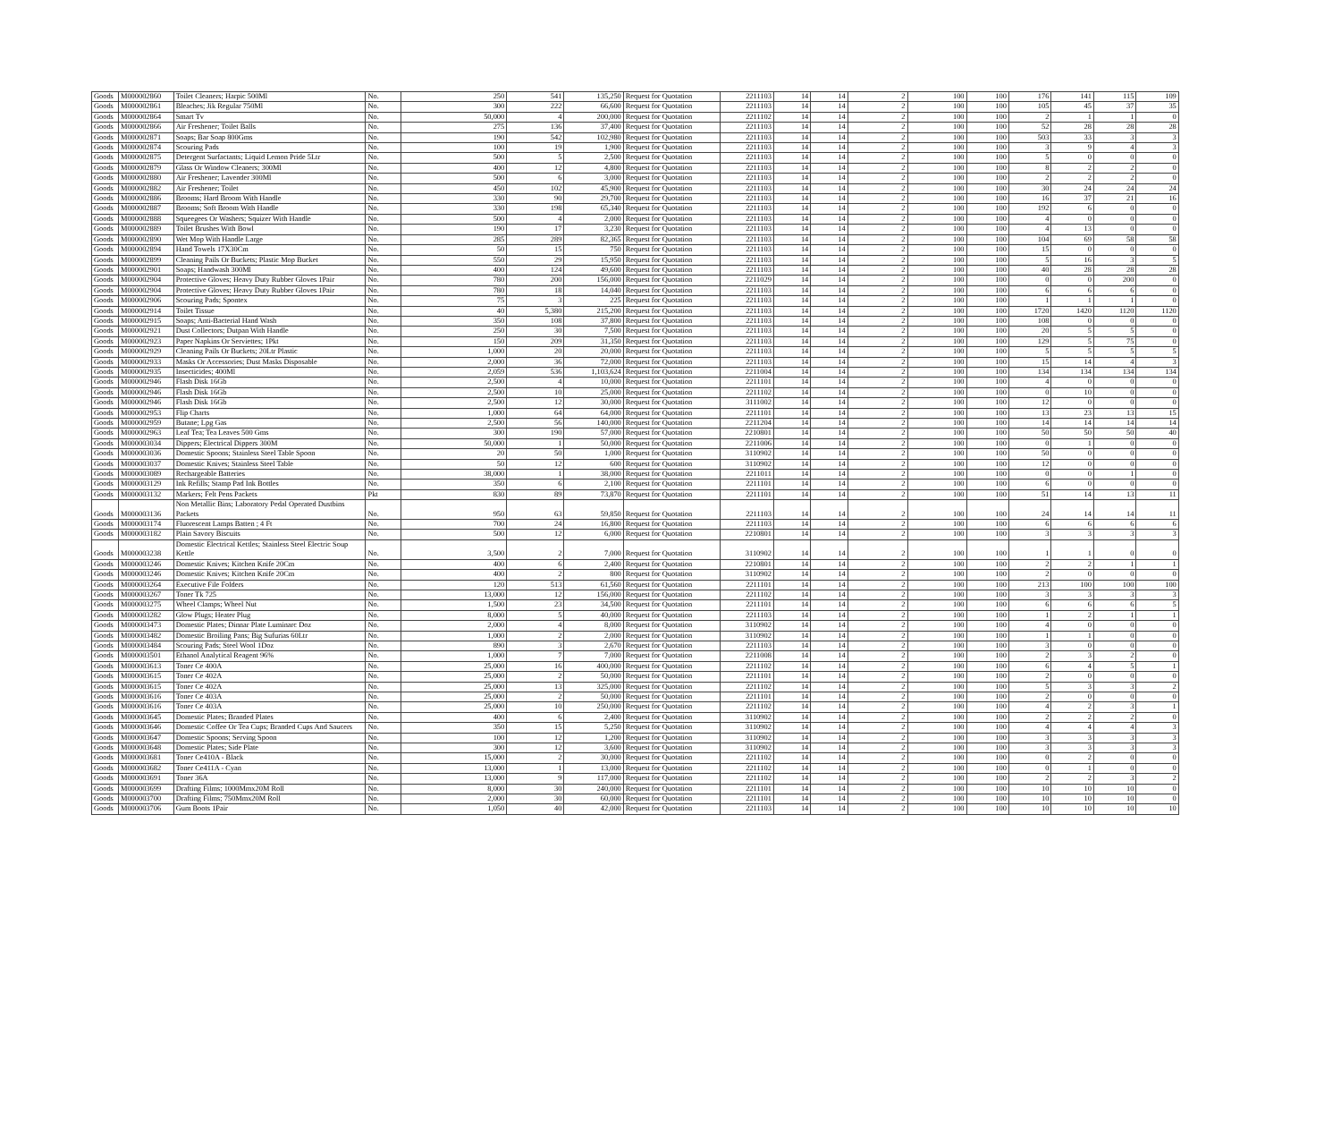| Goods | M000002860 | Toilet Cleaners; Harpic 500Ml | No. | 250 | 541 | 135,250 | Request for Quotation | 2211103 | 14 | 14 | 2 | 100 | 100 | 176 | 141 | 115 | 109 |
| Goods | M000002861 | Bleaches; Jik Regular 750Ml | No. | 300 | 222 | 66,600 | Request for Quotation | 2211103 | 14 | 14 | 2 | 100 | 100 | 105 | 45 | 37 | 35 |
| Goods | M000002864 | Smart Tv | No. | 50,000 | 4 | 200,000 | Request for Quotation | 2211102 | 14 | 14 | 2 | 100 | 100 | 2 | 1 | 1 | 0 |
| Goods | M000002866 | Air Freshener; Toilet Balls | No. | 275 | 136 | 37,400 | Request for Quotation | 2211103 | 14 | 14 | 2 | 100 | 100 | 52 | 28 | 28 | 28 |
| Goods | M000002871 | Soaps; Bar Soap 800Gms | No. | 190 | 542 | 102,980 | Request for Quotation | 2211103 | 14 | 14 | 2 | 100 | 100 | 503 | 33 | 3 | 3 |
| Goods | M000002874 | Scouring Pads | No. | 100 | 19 | 1,900 | Request for Quotation | 2211103 | 14 | 14 | 2 | 100 | 100 | 3 | 9 | 4 | 3 |
| Goods | M000002875 | Detergent Surfactants; Liquid Lemon Pride 5Ltr | No. | 500 | 5 | 2,500 | Request for Quotation | 2211103 | 14 | 14 | 2 | 100 | 100 | 5 | 0 | 0 | 0 |
| Goods | M000002879 | Glass Or Window Cleaners; 300Ml | No. | 400 | 12 | 4,800 | Request for Quotation | 2211103 | 14 | 14 | 2 | 100 | 100 | 8 | 2 | 2 | 0 |
| Goods | M000002880 | Air Freshener; Lavender 300Ml | No. | 500 | 6 | 3,000 | Request for Quotation | 2211103 | 14 | 14 | 2 | 100 | 100 | 2 | 2 | 2 | 0 |
| Goods | M000002882 | Air Freshener; Toilet | No. | 450 | 102 | 45,900 | Request for Quotation | 2211103 | 14 | 14 | 2 | 100 | 100 | 30 | 24 | 24 | 24 |
| Goods | M000002886 | Brooms; Hard Broom With Handle | No. | 330 | 90 | 29,700 | Request for Quotation | 2211103 | 14 | 14 | 2 | 100 | 100 | 16 | 37 | 21 | 16 |
| Goods | M000002887 | Brooms; Soft Broom With Handle | No. | 330 | 198 | 65,340 | Request for Quotation | 2211103 | 14 | 14 | 2 | 100 | 100 | 192 | 6 | 0 | 0 |
| Goods | M000002888 | Squeegees Or Washers; Squizer With Handle | No. | 500 | 4 | 2,000 | Request for Quotation | 2211103 | 14 | 14 | 2 | 100 | 100 | 4 | 0 | 0 | 0 |
| Goods | M000002889 | Toilet Brushes With Bowl | No. | 190 | 17 | 3,230 | Request for Quotation | 2211103 | 14 | 14 | 2 | 100 | 100 | 4 | 13 | 0 | 0 |
| Goods | M000002890 | Wet Mop With Handle Large | No. | 285 | 289 | 82,365 | Request for Quotation | 2211103 | 14 | 14 | 2 | 100 | 100 | 104 | 69 | 58 | 58 |
| Goods | M000002894 | Hand Towels 17X30Cm | No. | 50 | 15 | 750 | Request for Quotation | 2211103 | 14 | 14 | 2 | 100 | 100 | 15 | 0 | 0 | 0 |
| Goods | M000002899 | Cleaning Pails Or Buckets; Plastic Mop Bucket | No. | 550 | 29 | 15,950 | Request for Quotation | 2211103 | 14 | 14 | 2 | 100 | 100 | 5 | 16 | 3 | 5 |
| Goods | M000002901 | Soaps; Handwash 300Ml | No. | 400 | 124 | 49,600 | Request for Quotation | 2211103 | 14 | 14 | 2 | 100 | 100 | 40 | 28 | 28 | 28 |
| Goods | M000002904 | Protective Gloves; Heavy Duty Rubber Gloves 1Pair | No. | 780 | 200 | 156,000 | Request for Quotation | 2211029 | 14 | 14 | 2 | 100 | 100 | 0 | 0 | 200 | 0 |
| Goods | M000002904 | Protective Gloves; Heavy Duty Rubber Gloves 1Pair | No. | 780 | 18 | 14,040 | Request for Quotation | 2211103 | 14 | 14 | 2 | 100 | 100 | 6 | 6 | 6 | 0 |
| Goods | M000002906 | Scouring Pads; Spontex | No. | 75 | 3 | 225 | Request for Quotation | 2211103 | 14 | 14 | 2 | 100 | 100 | 1 | 1 | 1 | 0 |
| Goods | M000002914 | Toilet Tissue | No. | 40 | 5,380 | 215,200 | Request for Quotation | 2211103 | 14 | 14 | 2 | 100 | 100 | 1720 | 1420 | 1120 | 1120 |
| Goods | M000002915 | Soaps; Anti-Bacterial Hand Wash | No. | 350 | 108 | 37,800 | Request for Quotation | 2211103 | 14 | 14 | 2 | 100 | 100 | 108 | 0 | 0 | 0 |
| Goods | M000002921 | Dust Collectors; Dutpan With Handle | No. | 250 | 30 | 7,500 | Request for Quotation | 2211103 | 14 | 14 | 2 | 100 | 100 | 20 | 5 | 5 | 0 |
| Goods | M000002923 | Paper Napkins Or Serviettes; 1Pkt | No. | 150 | 209 | 31,350 | Request for Quotation | 2211103 | 14 | 14 | 2 | 100 | 100 | 129 | 5 | 75 | 0 |
| Goods | M000002929 | Cleaning Pails Or Buckets; 20Ltr Plastic | No. | 1,000 | 20 | 20,000 | Request for Quotation | 2211103 | 14 | 14 | 2 | 100 | 100 | 5 | 5 | 5 | 5 |
| Goods | M000002933 | Masks Or Accessories; Dust Masks Disposable | No. | 2,000 | 36 | 72,000 | Request for Quotation | 2211103 | 14 | 14 | 2 | 100 | 100 | 15 | 14 | 4 | 3 |
| Goods | M000002935 | Insecticides; 400Ml | No. | 2,059 | 536 | 1,103,624 | Request for Quotation | 2211004 | 14 | 14 | 2 | 100 | 100 | 134 | 134 | 134 | 134 |
| Goods | M000002946 | Flash Disk 16Gb | No. | 2,500 | 4 | 10,000 | Request for Quotation | 2211101 | 14 | 14 | 2 | 100 | 100 | 4 | 0 | 0 | 0 |
| Goods | M000002946 | Flash Disk 16Gb | No. | 2,500 | 10 | 25,000 | Request for Quotation | 2211102 | 14 | 14 | 2 | 100 | 100 | 0 | 10 | 0 | 0 |
| Goods | M000002946 | Flash Disk 16Gb | No. | 2,500 | 12 | 30,000 | Request for Quotation | 3111002 | 14 | 14 | 2 | 100 | 100 | 12 | 0 | 0 | 0 |
| Goods | M000002953 | Flip Charts | No. | 1,000 | 64 | 64,000 | Request for Quotation | 2211101 | 14 | 14 | 2 | 100 | 100 | 13 | 23 | 13 | 15 |
| Goods | M000002959 | Butane; Lpg Gas | No. | 2,500 | 56 | 140,000 | Request for Quotation | 2211204 | 14 | 14 | 2 | 100 | 100 | 14 | 14 | 14 | 14 |
| Goods | M000002963 | Leaf Tea; Tea Leaves 500 Gms | No. | 300 | 190 | 57,000 | Request for Quotation | 2210801 | 14 | 14 | 2 | 100 | 100 | 50 | 50 | 50 | 40 |
| Goods | M000003034 | Dippers; Electrical Dippers 300M | No. | 50,000 | 1 | 50,000 | Request for Quotation | 2211006 | 14 | 14 | 2 | 100 | 100 | 0 | 1 | 0 | 0 |
| Goods | M000003036 | Domestic Spoons; Stainless Steel Table Spoon | No. | 20 | 50 | 1,000 | Request for Quotation | 3110902 | 14 | 14 | 2 | 100 | 100 | 50 | 0 | 0 | 0 |
| Goods | M000003037 | Domestic Knives; Stainless Steel Table | No. | 50 | 12 | 600 | Request for Quotation | 3110902 | 14 | 14 | 2 | 100 | 100 | 12 | 0 | 0 | 0 |
| Goods | M000003089 | Rechargeable Batteries | No. | 38,000 | 1 | 38,000 | Request for Quotation | 2211011 | 14 | 14 | 2 | 100 | 100 | 0 | 0 | 1 | 0 |
| Goods | M000003129 | Ink Refills; Stamp Pad Ink Bottles | No. | 350 | 6 | 2,100 | Request for Quotation | 2211101 | 14 | 14 | 2 | 100 | 100 | 6 | 0 | 0 | 0 |
| Goods | M000003132 | Markers; Felt Pens Packets | Pkt | 830 | 89 | 73,870 | Request for Quotation | 2211101 | 14 | 14 | 2 | 100 | 100 | 51 | 14 | 13 | 11 |
| Goods | M000003136 | Non Metallic Bins; Laboratory Pedal Operated Dustbins Packets | No. | 950 | 63 | 59,850 | Request for Quotation | 2211103 | 14 | 14 | 2 | 100 | 100 | 24 | 14 | 14 | 11 |
| Goods | M000003174 | Fluorescent Lamps Batten ; 4 Ft | No. | 700 | 24 | 16,800 | Request for Quotation | 2211103 | 14 | 14 | 2 | 100 | 100 | 6 | 6 | 6 | 6 |
| Goods | M000003182 | Plain Savory Biscuits | No. | 500 | 12 | 6,000 | Request for Quotation | 2210801 | 14 | 14 | 2 | 100 | 100 | 3 | 3 | 3 | 3 |
| Goods | M000003238 | Domestic Electrical Kettles; Stainless Steel Electric Soup Kettle | No. | 3,500 | 2 | 7,000 | Request for Quotation | 3110902 | 14 | 14 | 2 | 100 | 100 | 1 | 1 | 0 | 0 |
| Goods | M000003246 | Domestic Knives; Kitchen Knife 20Cm | No. | 400 | 6 | 2,400 | Request for Quotation | 2210801 | 14 | 14 | 2 | 100 | 100 | 2 | 2 | 1 | 1 |
| Goods | M000003246 | Domestic Knives; Kitchen Knife 20Cm | No. | 400 | 2 | 800 | Request for Quotation | 3110902 | 14 | 14 | 2 | 100 | 100 | 2 | 0 | 0 | 0 |
| Goods | M000003264 | Executive File Folders | No. | 120 | 513 | 61,560 | Request for Quotation | 2211101 | 14 | 14 | 2 | 100 | 100 | 213 | 100 | 100 | 100 |
| Goods | M000003267 | Toner Tk 725 | No. | 13,000 | 12 | 156,000 | Request for Quotation | 2211102 | 14 | 14 | 2 | 100 | 100 | 3 | 3 | 3 | 3 |
| Goods | M000003275 | Wheel Clamps; Wheel Nut | No. | 1,500 | 23 | 34,500 | Request for Quotation | 2211101 | 14 | 14 | 2 | 100 | 100 | 6 | 6 | 6 | 5 |
| Goods | M000003282 | Glow Plugs; Heater Plug | No. | 8,000 | 5 | 40,000 | Request for Quotation | 2211103 | 14 | 14 | 2 | 100 | 100 | 1 | 2 | 1 | 1 |
| Goods | M000003473 | Domestic Plates; Dinnar Plate Luminarc Doz | No. | 2,000 | 4 | 8,000 | Request for Quotation | 3110902 | 14 | 14 | 2 | 100 | 100 | 4 | 0 | 0 | 0 |
| Goods | M000003482 | Domestic Broiling Pans; Big Sufurias 60Ltr | No. | 1,000 | 2 | 2,000 | Request for Quotation | 3110902 | 14 | 14 | 2 | 100 | 100 | 1 | 1 | 0 | 0 |
| Goods | M000003484 | Scouring Pads; Steel Wool 1Doz | No. | 890 | 3 | 2,670 | Request for Quotation | 2211103 | 14 | 14 | 2 | 100 | 100 | 3 | 0 | 0 | 0 |
| Goods | M000003501 | Ethanol Analytical Reagent 96% | No. | 1,000 | 7 | 7,000 | Request for Quotation | 2211008 | 14 | 14 | 2 | 100 | 100 | 2 | 3 | 2 | 0 |
| Goods | M000003613 | Toner Ce 400A | No. | 25,000 | 16 | 400,000 | Request for Quotation | 2211102 | 14 | 14 | 2 | 100 | 100 | 6 | 4 | 5 | 1 |
| Goods | M000003615 | Toner Ce 402A | No. | 25,000 | 2 | 50,000 | Request for Quotation | 2211101 | 14 | 14 | 2 | 100 | 100 | 2 | 0 | 0 | 0 |
| Goods | M000003615 | Toner Ce 402A | No. | 25,000 | 13 | 325,000 | Request for Quotation | 2211102 | 14 | 14 | 2 | 100 | 100 | 5 | 3 | 3 | 2 |
| Goods | M000003616 | Toner Ce 403A | No. | 25,000 | 2 | 50,000 | Request for Quotation | 2211101 | 14 | 14 | 2 | 100 | 100 | 2 | 0 | 0 | 0 |
| Goods | M000003616 | Toner Ce 403A | No. | 25,000 | 10 | 250,000 | Request for Quotation | 2211102 | 14 | 14 | 2 | 100 | 100 | 4 | 2 | 3 | 1 |
| Goods | M000003645 | Domestic Plates; Branded Plates | No. | 400 | 6 | 2,400 | Request for Quotation | 3110902 | 14 | 14 | 2 | 100 | 100 | 2 | 2 | 2 | 0 |
| Goods | M000003646 | Domestic Coffee Or Tea Cups; Branded Cups And Saucers | No. | 350 | 15 | 5,250 | Request for Quotation | 3110902 | 14 | 14 | 2 | 100 | 100 | 4 | 4 | 4 | 3 |
| Goods | M000003647 | Domestic Spoons; Serving Spoon | No. | 100 | 12 | 1,200 | Request for Quotation | 3110902 | 14 | 14 | 2 | 100 | 100 | 3 | 3 | 3 | 3 |
| Goods | M000003648 | Domestic Plates; Side Plate | No. | 300 | 12 | 3,600 | Request for Quotation | 3110902 | 14 | 14 | 2 | 100 | 100 | 3 | 3 | 3 | 3 |
| Goods | M000003681 | Toner Ce410A - Black | No. | 15,000 | 2 | 30,000 | Request for Quotation | 2211102 | 14 | 14 | 2 | 100 | 100 | 0 | 2 | 0 | 0 |
| Goods | M000003682 | Toner Ce411A - Cyan | No. | 13,000 | 1 | 13,000 | Request for Quotation | 2211102 | 14 | 14 | 2 | 100 | 100 | 0 | 1 | 0 | 0 |
| Goods | M000003691 | Toner 36A | No. | 13,000 | 9 | 117,000 | Request for Quotation | 2211102 | 14 | 14 | 2 | 100 | 100 | 2 | 2 | 3 | 2 |
| Goods | M000003699 | Drafting Films; 1000Mmx20M Roll | No. | 8,000 | 30 | 240,000 | Request for Quotation | 2211101 | 14 | 14 | 2 | 100 | 100 | 10 | 10 | 10 | 0 |
| Goods | M000003700 | Drafting Films; 750Mmx20M Roll | No. | 2,000 | 30 | 60,000 | Request for Quotation | 2211101 | 14 | 14 | 2 | 100 | 100 | 10 | 10 | 10 | 0 |
| Goods | M000003706 | Gum Boots 1Pair | No. | 1,050 | 40 | 42,000 | Request for Quotation | 2211103 | 14 | 14 | 2 | 100 | 100 | 10 | 10 | 10 | 10 |